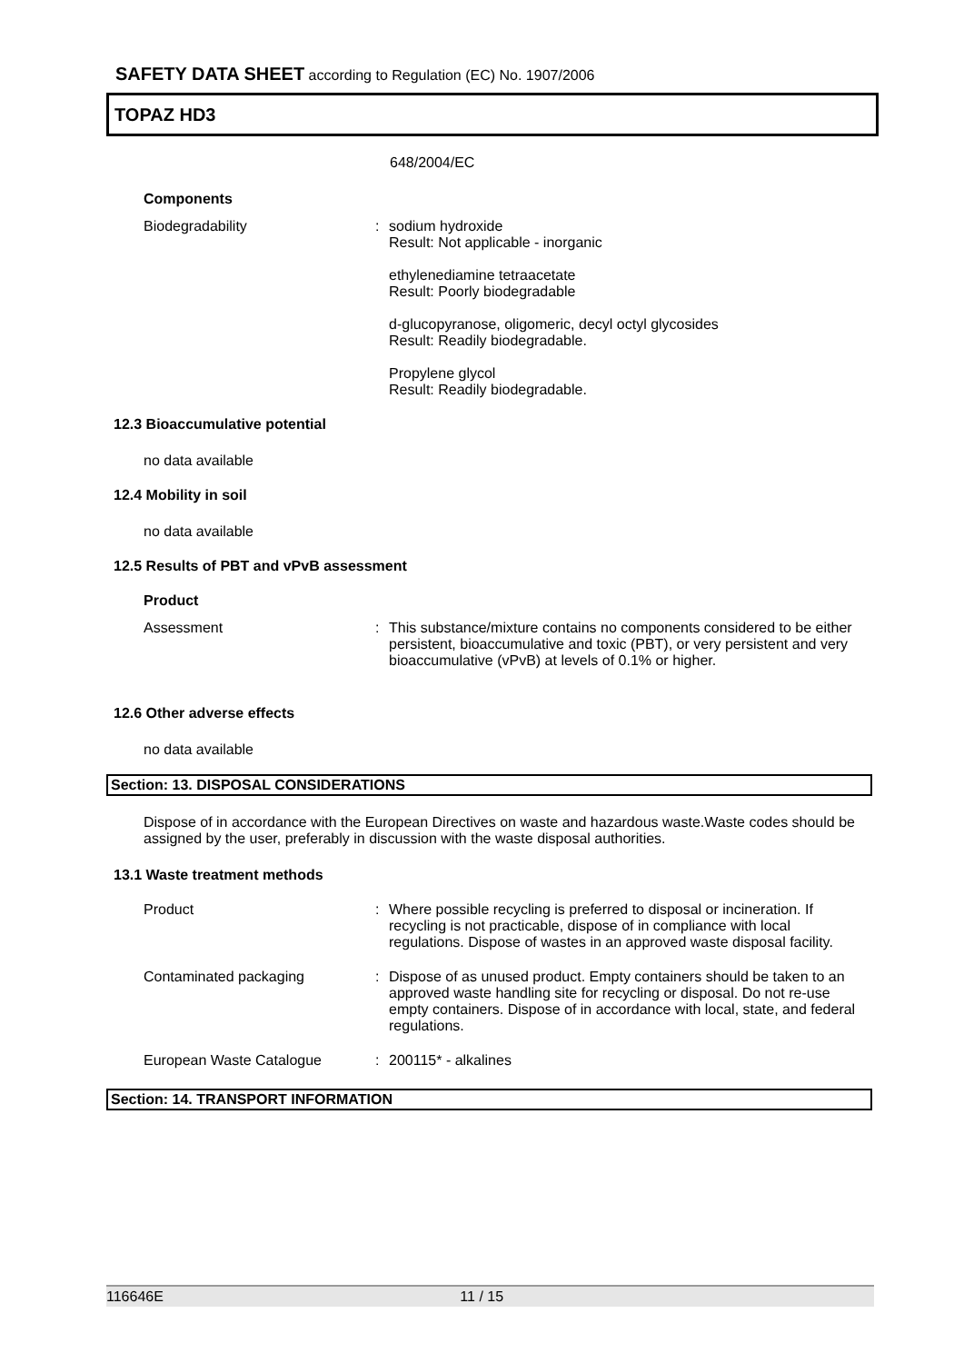SAFETY DATA SHEET according to Regulation (EC) No. 1907/2006
TOPAZ HD3
648/2004/EC
Components
Biodegradability : sodium hydroxide
Result: Not applicable - inorganic
ethylenediamine tetraacetate
Result: Poorly biodegradable
d-glucopyranose, oligomeric, decyl octyl glycosides
Result: Readily biodegradable.
Propylene glycol
Result: Readily biodegradable.
12.3 Bioaccumulative potential
no data available
12.4 Mobility in soil
no data available
12.5 Results of PBT and vPvB assessment
Product
Assessment : This substance/mixture contains no components considered to be either persistent, bioaccumulative and toxic (PBT), or very persistent and very bioaccumulative (vPvB) at levels of 0.1% or higher.
12.6 Other adverse effects
no data available
Section: 13. DISPOSAL CONSIDERATIONS
Dispose of in accordance with the European Directives on waste and hazardous waste.Waste codes should be assigned by the user, preferably in discussion with the waste disposal authorities.
13.1 Waste treatment methods
Product : Where possible recycling is preferred to disposal or incineration. If recycling is not practicable, dispose of in compliance with local regulations. Dispose of wastes in an approved waste disposal facility.
Contaminated packaging : Dispose of as unused product. Empty containers should be taken to an approved waste handling site for recycling or disposal. Do not re-use empty containers. Dispose of in accordance with local, state, and federal regulations.
European Waste Catalogue : 200115* - alkalines
Section: 14. TRANSPORT INFORMATION
116646E 11 / 15